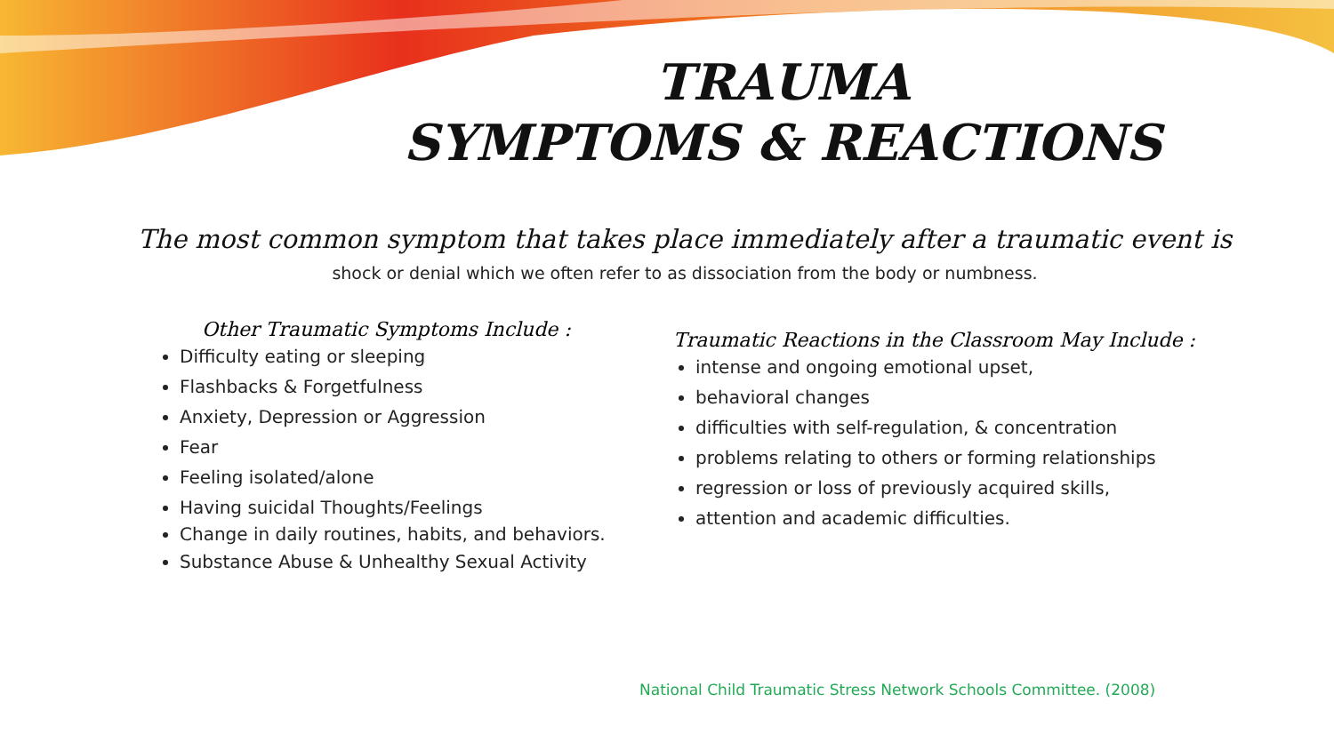TRAUMA
SYMPTOMS & REACTIONS
The most common symptom that takes place immediately after a traumatic event is
shock or denial which we often refer to as dissociation from the body or numbness.
Other Traumatic Symptoms Include :
Difficulty eating or sleeping
Flashbacks & Forgetfulness
Anxiety, Depression or Aggression
Fear
Feeling isolated/alone
Having suicidal Thoughts/Feelings
Change in daily routines, habits, and behaviors.
Substance Abuse & Unhealthy Sexual Activity
Traumatic Reactions in the Classroom May Include :
intense and ongoing emotional upset,
behavioral changes
difficulties with self-regulation, & concentration
problems relating to others or forming relationships
regression or loss of previously acquired skills,
attention and academic difficulties.
National Child Traumatic Stress Network Schools Committee. (2008)